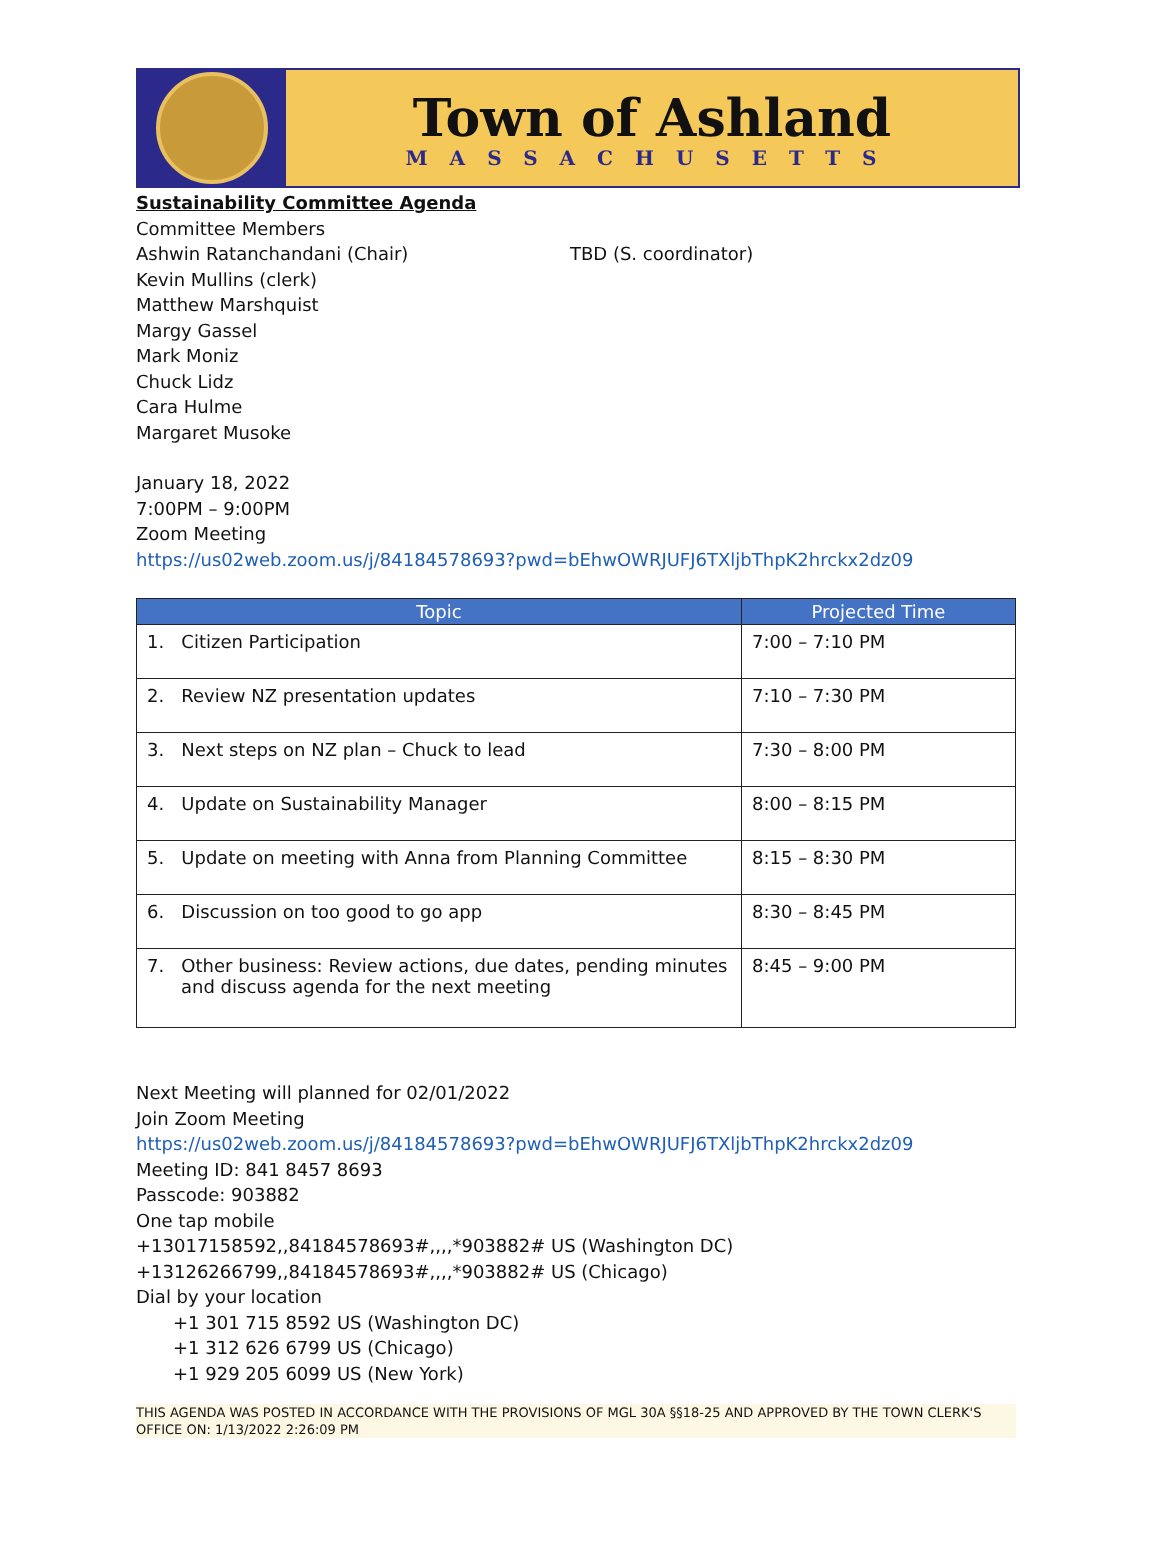Town of Ashland
MASSACHUSETTS
Sustainability Committee Agenda
Committee Members
Ashwin Ratanchandani (Chair) TBD (S. coordinator)
Kevin Mullins (clerk)
Matthew Marshquist
Margy Gassel
Mark Moniz
Chuck Lidz
Cara Hulme
Margaret Musoke
January 18, 2022
7:00PM – 9:00PM
Zoom Meeting
https://us02web.zoom.us/j/84184578693?pwd=bEhwOWRJUFJ6TXljbThpK2hrckx2dz09
| Topic | Projected Time |
| --- | --- |
| 1. Citizen Participation | 7:00 – 7:10 PM |
| 2. Review NZ presentation updates | 7:10 – 7:30 PM |
| 3. Next steps on NZ plan – Chuck to lead | 7:30 – 8:00 PM |
| 4. Update on Sustainability Manager | 8:00 – 8:15 PM |
| 5. Update on meeting with Anna from Planning Committee | 8:15 – 8:30 PM |
| 6. Discussion on too good to go app | 8:30 – 8:45 PM |
| 7. Other business: Review actions, due dates, pending minutes and discuss agenda for the next meeting | 8:45 – 9:00 PM |
Next Meeting will planned for 02/01/2022
Join Zoom Meeting
https://us02web.zoom.us/j/84184578693?pwd=bEhwOWRJUFJ6TXljbThpK2hrckx2dz09
Meeting ID: 841 8457 8693
Passcode: 903882
One tap mobile
+13017158592,,84184578693#,,,,*903882# US (Washington DC)
+13126266799,,84184578693#,,,,*903882# US (Chicago)
Dial by your location
+1 301 715 8592 US (Washington DC)
+1 312 626 6799 US (Chicago)
+1 929 205 6099 US (New York)
THIS AGENDA WAS POSTED IN ACCORDANCE WITH THE PROVISIONS OF MGL 30A §§18-25 AND APPROVED BY THE TOWN CLERK'S OFFICE ON: 1/13/2022 2:26:09 PM